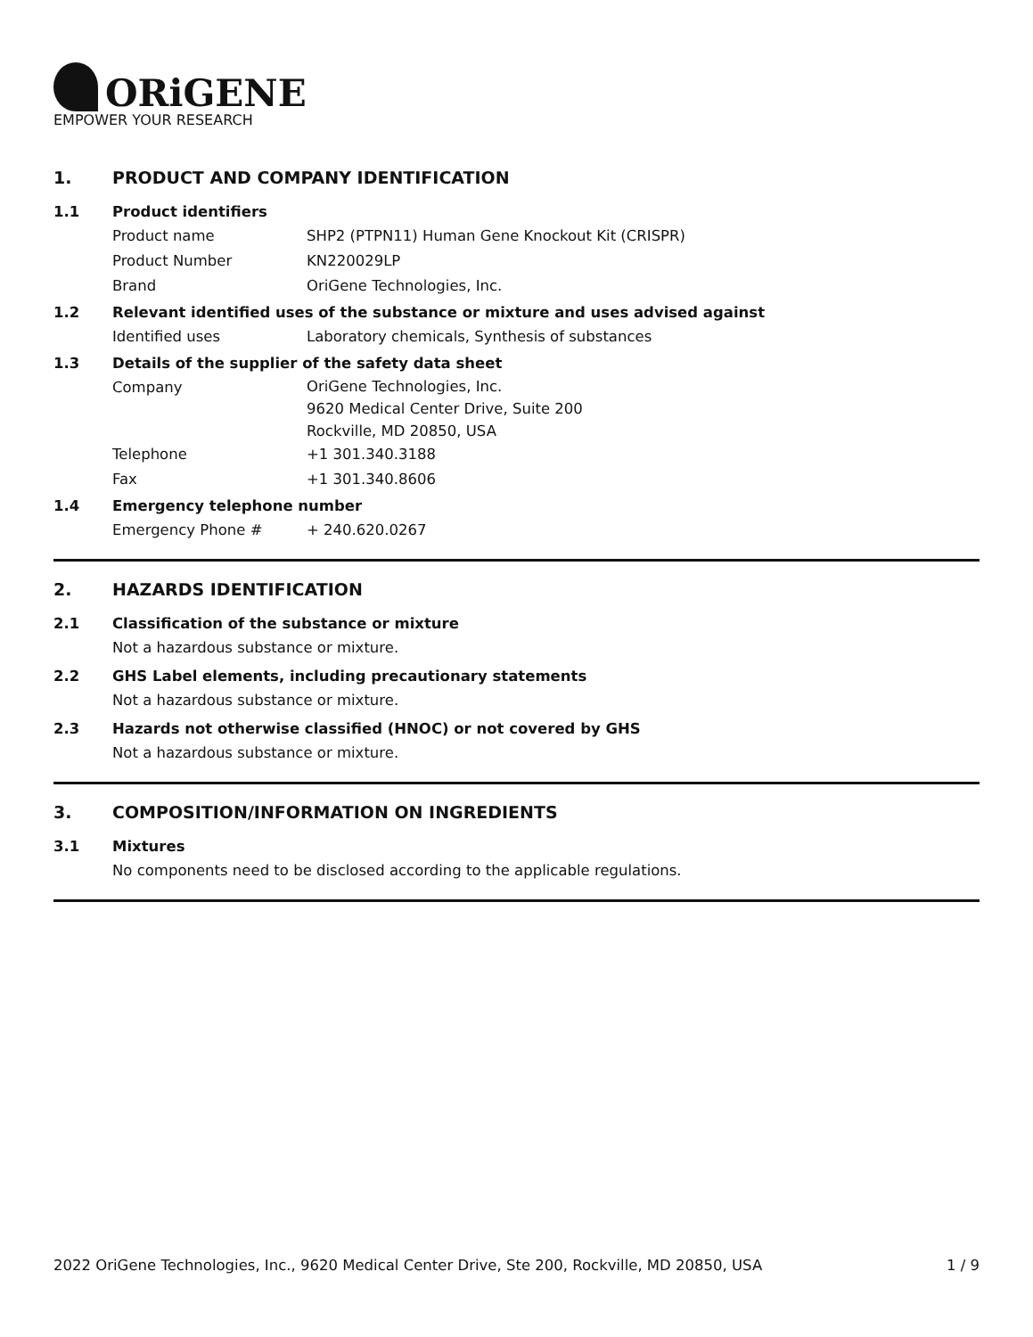ORiGENE
EMPOWER YOUR RESEARCH
1. PRODUCT AND COMPANY IDENTIFICATION
1.1 Product identifiers
Product name SHP2 (PTPN11) Human Gene Knockout Kit (CRISPR)
Product Number KN220029LP
Brand OriGene Technologies, Inc.
1.2 Relevant identified uses of the substance or mixture and uses advised against
Identified uses Laboratory chemicals, Synthesis of substances
1.3 Details of the supplier of the safety data sheet
Company
OriGene Technologies, Inc.
9620 Medical Center Drive, Suite 200
Rockville, MD 20850, USA
Telephone +1 301.340.3188
Fax +1 301.340.8606
1.4 Emergency telephone number
Emergency Phone # + 240.620.0267
2. HAZARDS IDENTIFICATION
2.1 Classification of the substance or mixture
Not a hazardous substance or mixture.
2.2 GHS Label elements, including precautionary statements
Not a hazardous substance or mixture.
2.3 Hazards not otherwise classified (HNOC) or not covered by GHS
Not a hazardous substance or mixture.
3. COMPOSITION/INFORMATION ON INGREDIENTS
3.1 Mixtures
No components need to be disclosed according to the applicable regulations.
2022 OriGene Technologies, Inc., 9620 Medical Center Drive, Ste 200, Rockville, MD 20850, USA 1 / 9